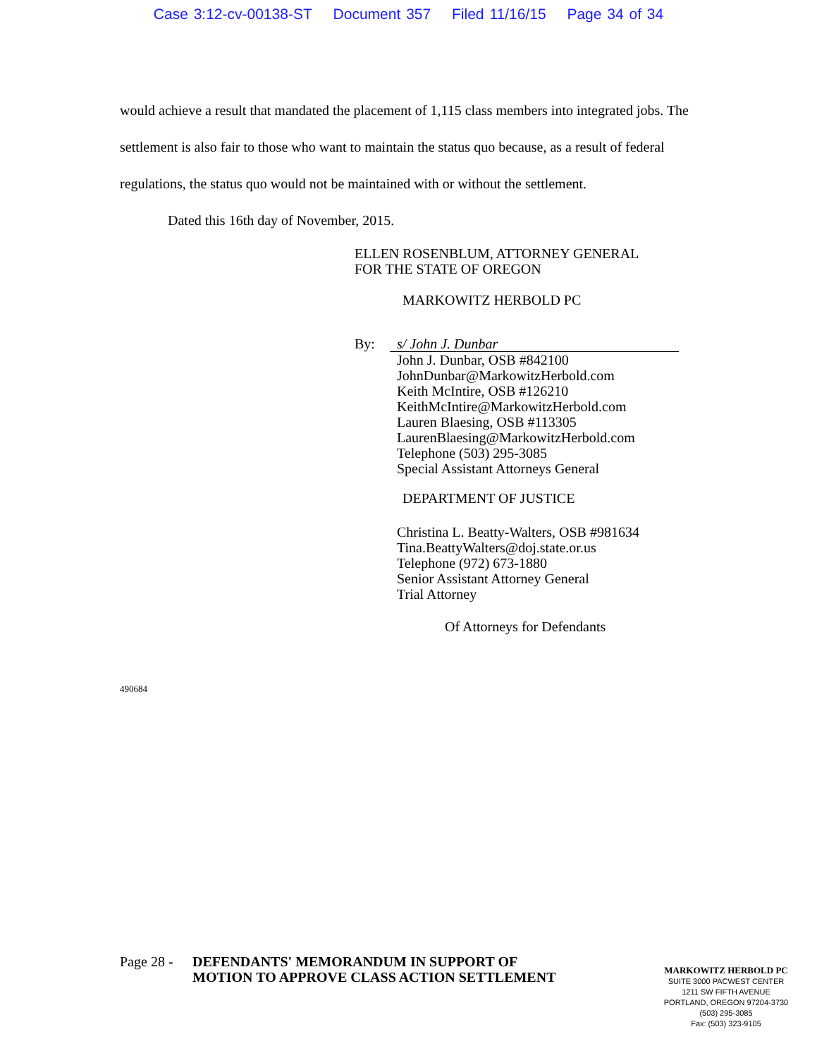Case 3:12-cv-00138-ST Document 357 Filed 11/16/15 Page 34 of 34
would achieve a result that mandated the placement of 1,115 class members into integrated jobs. The settlement is also fair to those who want to maintain the status quo because, as a result of federal regulations, the status quo would not be maintained with or without the settlement.
Dated this 16th day of November, 2015.
ELLEN ROSENBLUM, ATTORNEY GENERAL
FOR THE STATE OF OREGON
MARKOWITZ HERBOLD PC
By: s/ John J. Dunbar
John J. Dunbar, OSB #842100
JohnDunbar@MarkowitzHerbold.com
Keith McIntire, OSB #126210
KeithMcIntire@MarkowitzHerbold.com
Lauren Blaesing, OSB #113305
LaurenBlaesing@MarkowitzHerbold.com
Telephone (503) 295-3085
Special Assistant Attorneys General
DEPARTMENT OF JUSTICE
Christina L. Beatty-Walters, OSB #981634
Tina.BeattyWalters@doj.state.or.us
Telephone (972) 673-1880
Senior Assistant Attorney General
Trial Attorney
Of Attorneys for Defendants
490684
Page 28 - DEFENDANTS' MEMORANDUM IN SUPPORT OF MOTION TO APPROVE CLASS ACTION SETTLEMENT
MARKOWITZ HERBOLD PC
SUITE 3000 PACWEST CENTER
1211 SW FIFTH AVENUE
PORTLAND, OREGON 97204-3730
(503) 295-3085
Fax: (503) 323-9105